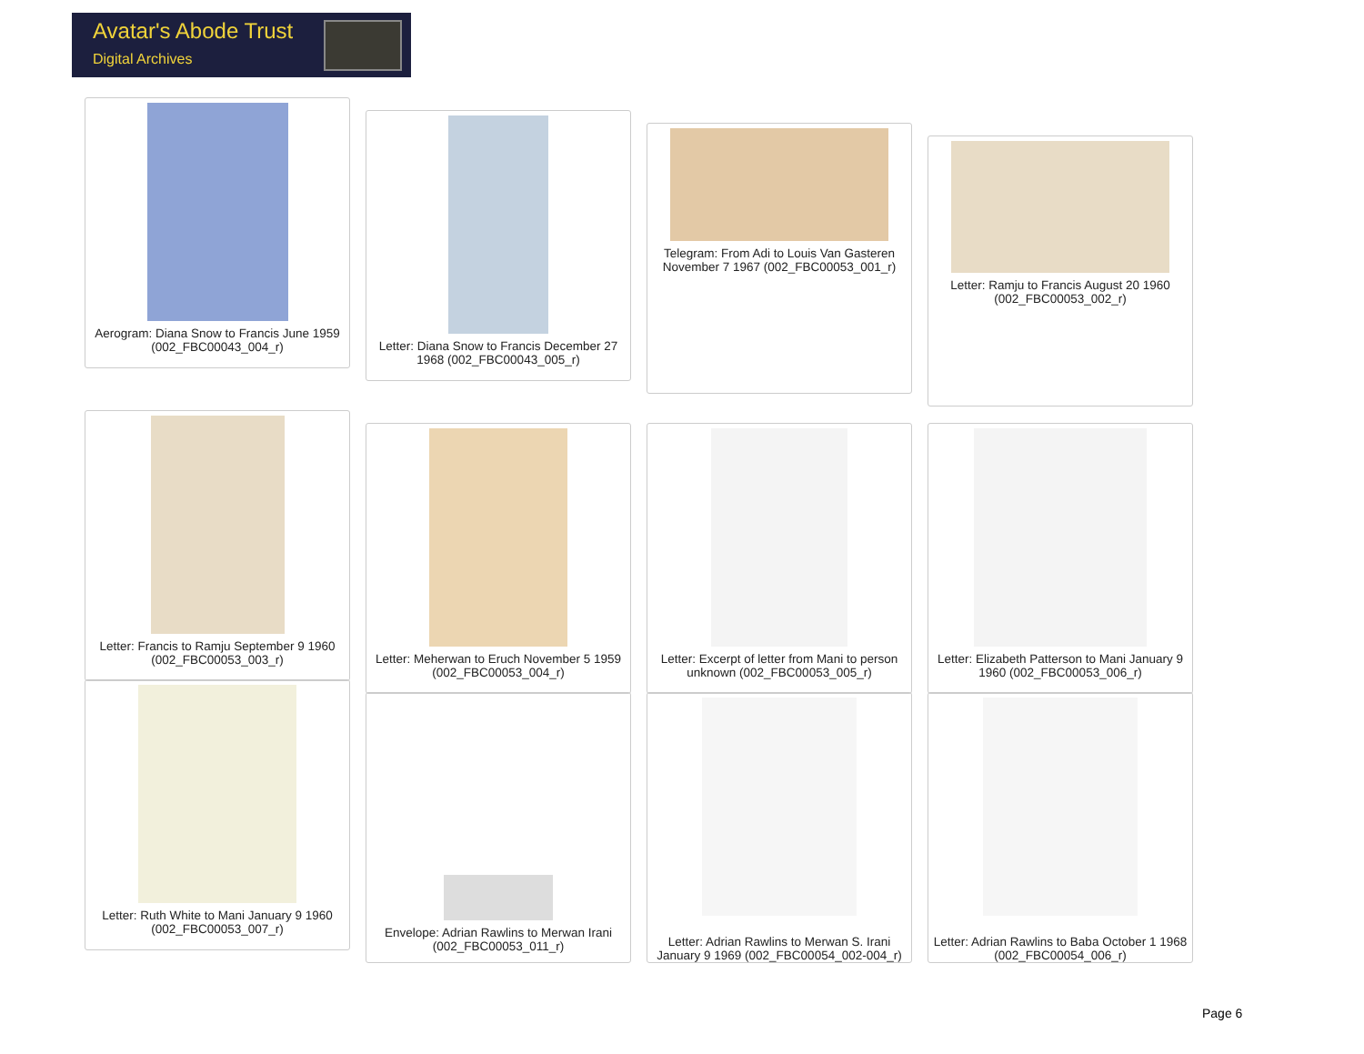Avatar's Abode Trust
Digital Archives
Aerogram: Diana Snow to Francis June 1959 (002_FBC00043_004_r)
Letter: Diana Snow to Francis December 27 1968 (002_FBC00043_005_r)
Telegram: From Adi to Louis Van Gasteren November 7 1967 (002_FBC00053_001_r)
Letter: Ramju to Francis August 20 1960 (002_FBC00053_002_r)
Letter: Francis to Ramju September 9 1960 (002_FBC00053_003_r)
Letter: Meherwan to Eruch November 5 1959 (002_FBC00053_004_r)
Letter: Excerpt of letter from Mani to person unknown (002_FBC00053_005_r)
Letter: Elizabeth Patterson to Mani January 9 1960 (002_FBC00053_006_r)
Letter: Ruth White to Mani January 9 1960 (002_FBC00053_007_r)
Envelope: Adrian Rawlins to Merwan Irani (002_FBC00053_011_r)
Letter: Adrian Rawlins to Merwan S. Irani January 9 1969 (002_FBC00054_002-004_r)
Letter: Adrian Rawlins to Baba October 1 1968 (002_FBC00054_006_r)
Page 6